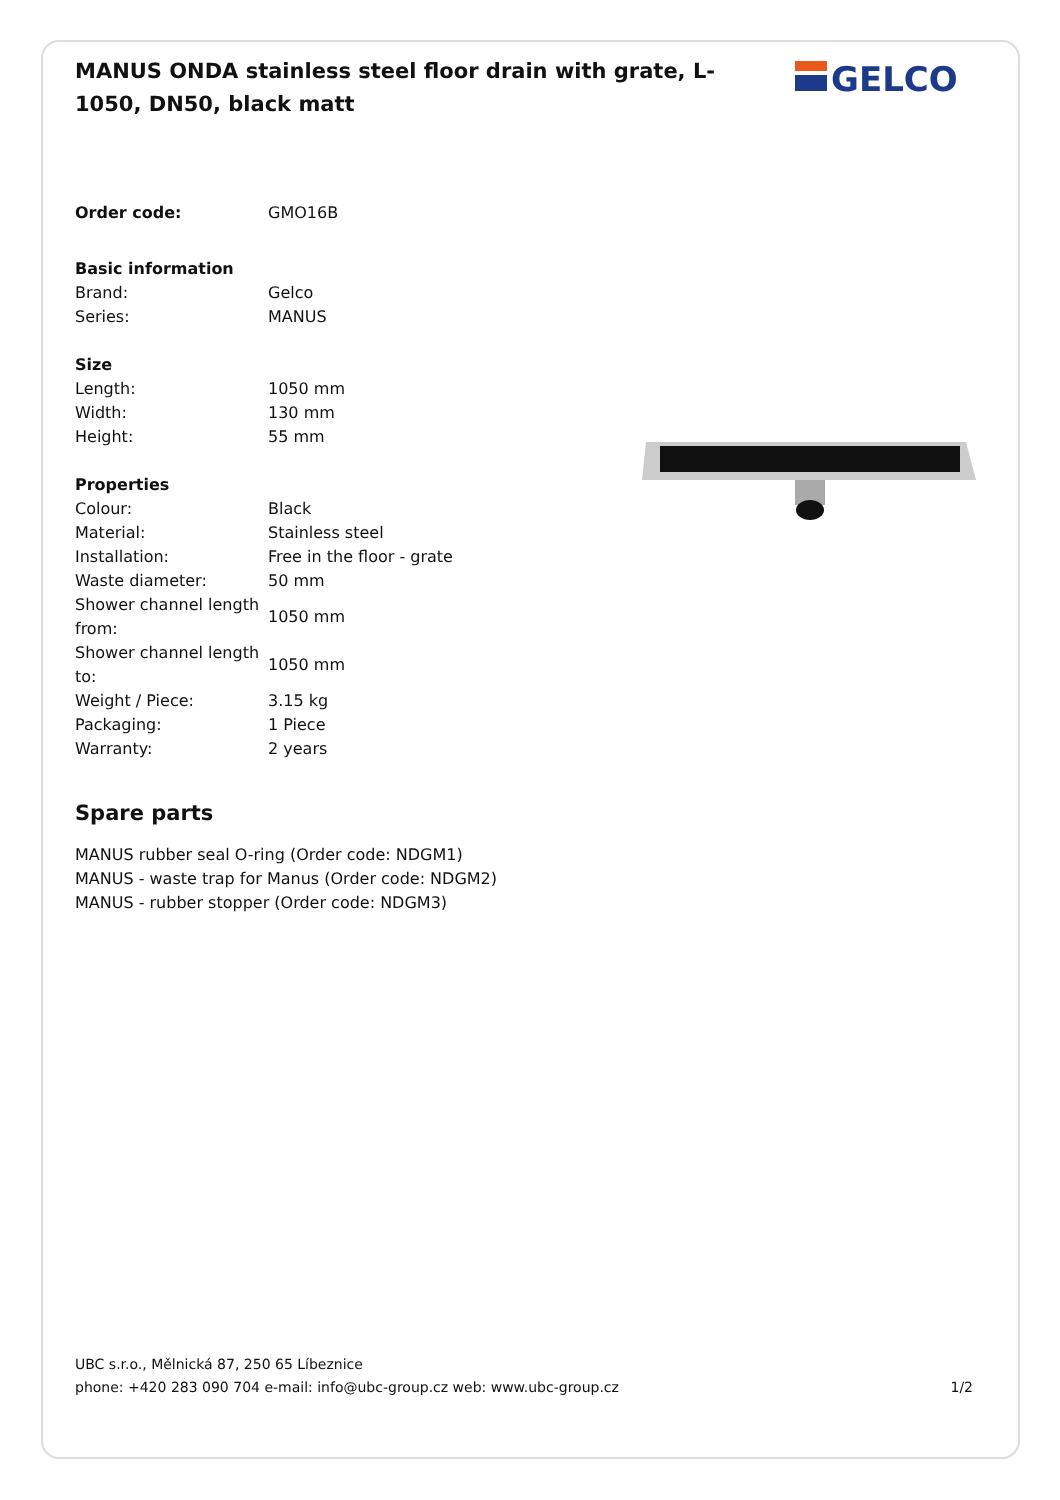MANUS ONDA stainless steel floor drain with grate, L-1050, DN50, black matt
GELCO
| Order code: | GMO16B |
| Basic information | |
| Brand: | Gelco |
| Series: | MANUS |
| Size | |
| Length: | 1050 mm |
| Width: | 130 mm |
| Height: | 55 mm |
| Properties | |
| Colour: | Black |
| Material: | Stainless steel |
| Installation: | Free in the floor - grate |
| Waste diameter: | 50 mm |
| Shower channel length from: | 1050 mm |
| Shower channel length to: | 1050 mm |
| Weight / Piece: | 3.15 kg |
| Packaging: | 1 Piece |
| Warranty: | 2 years |
Spare parts
MANUS rubber seal O-ring (Order code: NDGM1)
MANUS - waste trap for Manus (Order code: NDGM2)
MANUS - rubber stopper (Order code: NDGM3)
UBC s.r.o., Mělnická 87, 250 65 Líbeznice
phone: +420 283 090 704 e-mail: info@ubc-group.cz web: www.ubc-group.cz 1/2